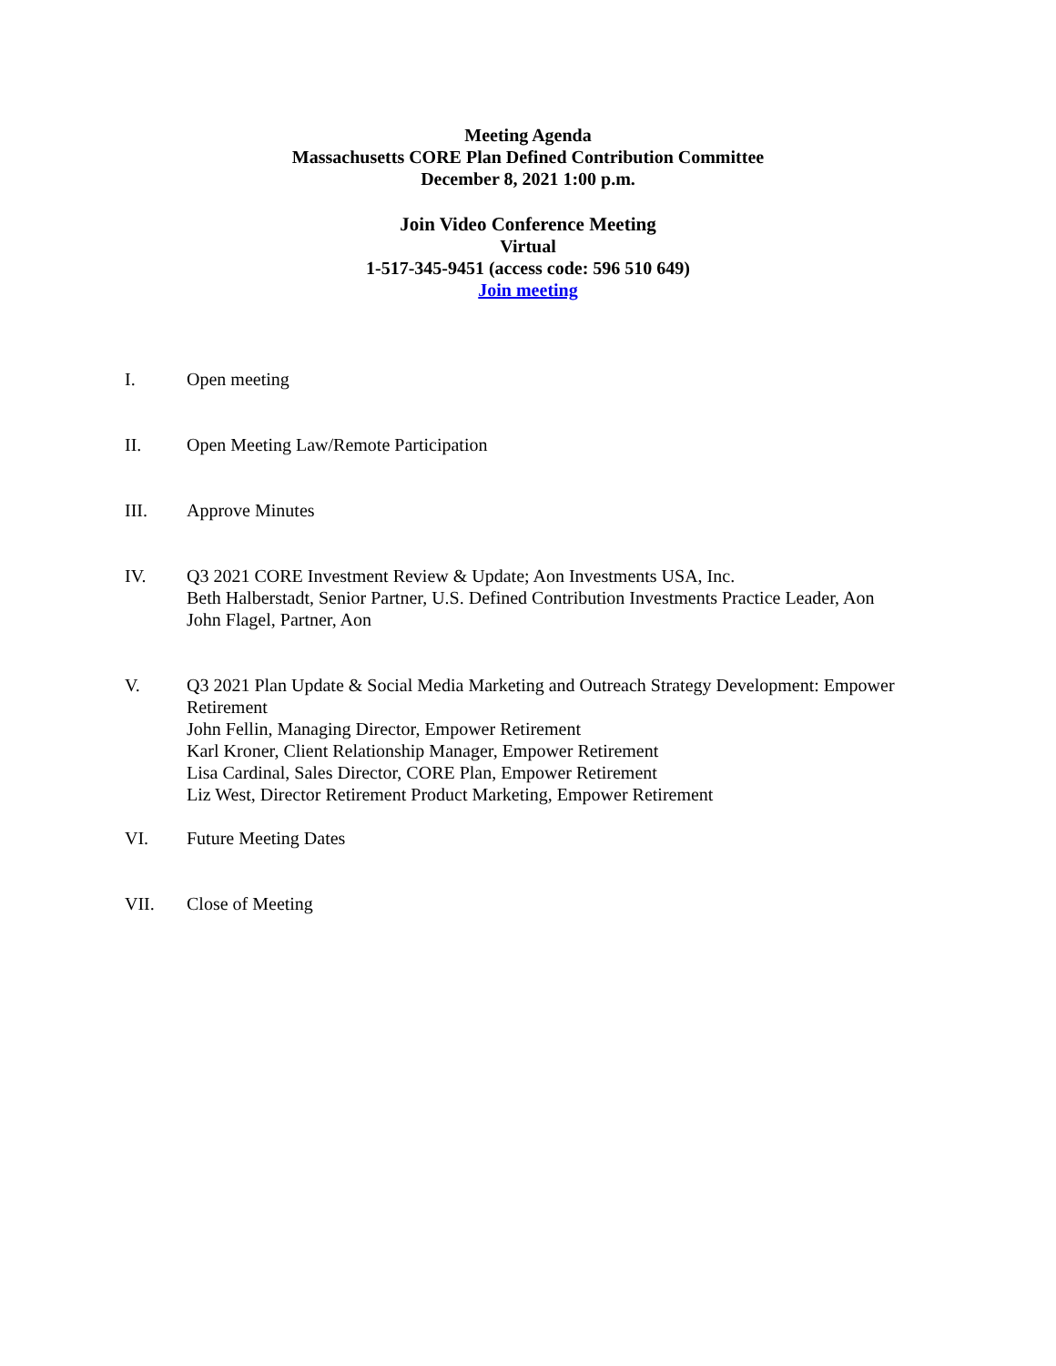Meeting Agenda
Massachusetts CORE Plan Defined Contribution Committee
December 8, 2021 1:00 p.m.
Join Video Conference Meeting
Virtual
1-517-345-9451 (access code: 596 510 649)
Join meeting
I. Open meeting
II. Open Meeting Law/Remote Participation
III. Approve Minutes
IV. Q3 2021 CORE Investment Review & Update; Aon Investments USA, Inc.
Beth Halberstadt, Senior Partner, U.S. Defined Contribution Investments Practice Leader, Aon
John Flagel, Partner, Aon
V. Q3 2021 Plan Update & Social Media Marketing and Outreach Strategy Development: Empower Retirement
John Fellin, Managing Director, Empower Retirement
Karl Kroner, Client Relationship Manager, Empower Retirement
Lisa Cardinal, Sales Director, CORE Plan, Empower Retirement
Liz West, Director Retirement Product Marketing, Empower Retirement
VI. Future Meeting Dates
VII. Close of Meeting